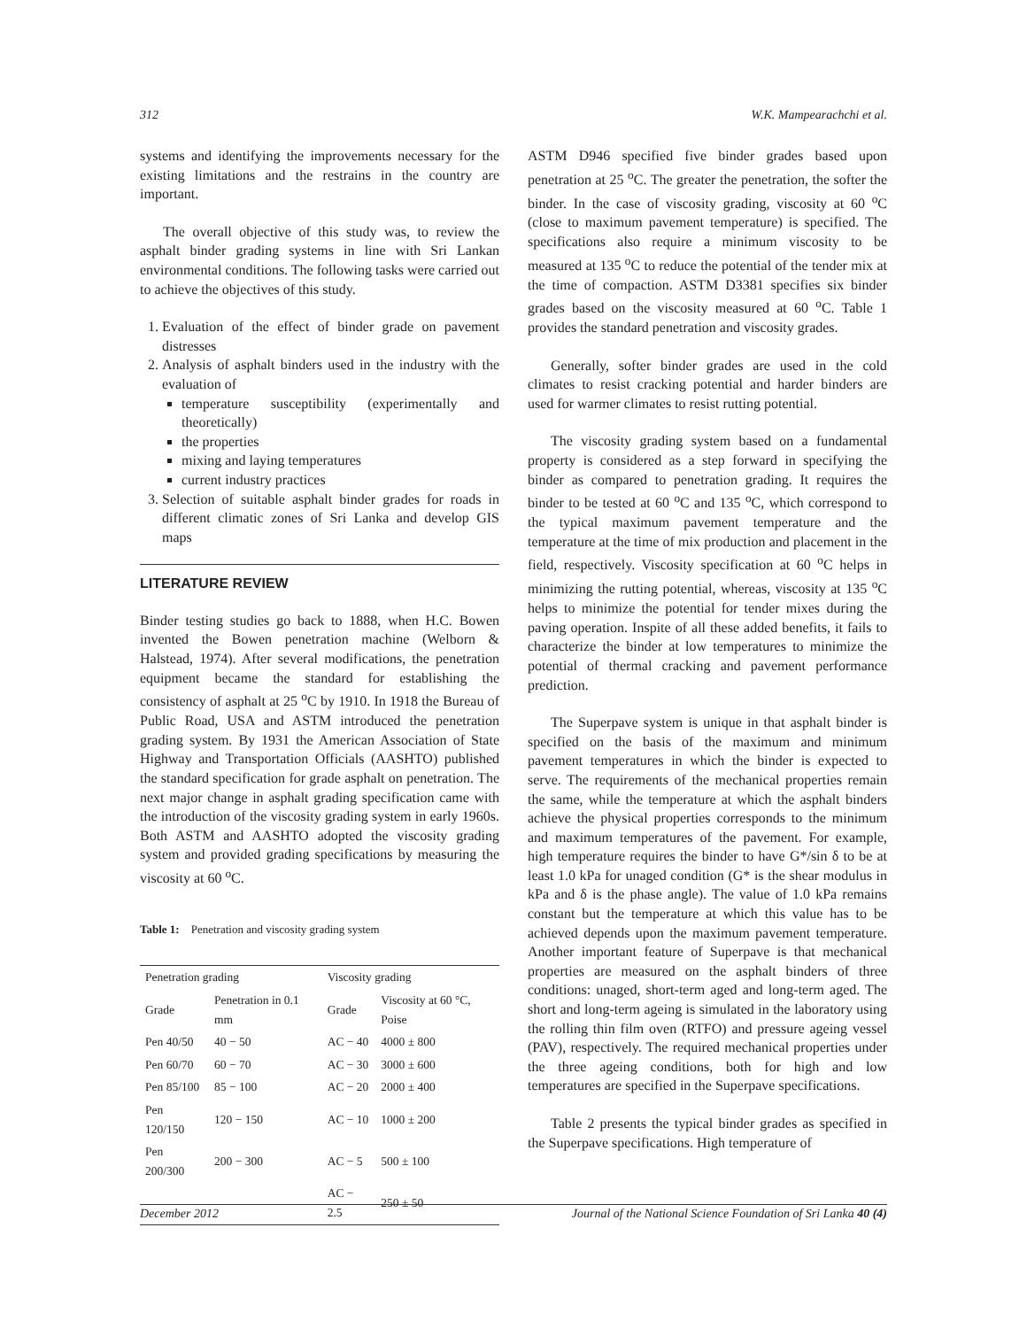312 W.K. Mampearachchi et al.
systems and identifying the improvements necessary for the existing limitations and the restrains in the country are important.
The overall objective of this study was, to review the asphalt binder grading systems in line with Sri Lankan environmental conditions. The following tasks were carried out to achieve the objectives of this study.
1. Evaluation of the effect of binder grade on pavement distresses
2. Analysis of asphalt binders used in the industry with the evaluation of
temperature susceptibility (experimentally and theoretically)
the properties
mixing and laying temperatures
current industry practices
3. Selection of suitable asphalt binder grades for roads in different climatic zones of Sri Lanka and develop GIS maps
LITERATURE REVIEW
Binder testing studies go back to 1888, when H.C. Bowen invented the Bowen penetration machine (Welborn & Halstead, 1974). After several modifications, the penetration equipment became the standard for establishing the consistency of asphalt at 25 <sup>o</sup>C by 1910. In 1918 the Bureau of Public Road, USA and ASTM introduced the penetration grading system. By 1931 the American Association of State Highway and Transportation Officials (AASHTO) published the standard specification for grade asphalt on penetration. The next major change in asphalt grading specification came with the introduction of the viscosity grading system in early 1960s. Both ASTM and AASHTO adopted the viscosity grading system and provided grading specifications by measuring the viscosity at 60 <sup>o</sup>C.
Table 1: Penetration and viscosity grading system
| Penetration grading | | Viscosity grading | |
| --- | --- | --- | --- |
| Grade | Penetration in 0.1 mm | Grade | Viscosity at 60 °C, Poise |
| Pen 40/50 | 40 − 50 | AC − 40 | 4000 ± 800 |
| Pen 60/70 | 60 − 70 | AC − 30 | 3000 ± 600 |
| Pen 85/100 | 85 − 100 | AC − 20 | 2000 ± 400 |
| Pen 120/150 | 120 − 150 | AC − 10 | 1000 ± 200 |
| Pen 200/300 | 200 − 300 | AC − 5 | 500 ± 100 |
| | | AC − 2.5 | 250 ± 50 |
ASTM D946 specified five binder grades based upon penetration at 25 <sup>o</sup>C. The greater the penetration, the softer the binder. In the case of viscosity grading, viscosity at 60 <sup>o</sup>C (close to maximum pavement temperature) is specified. The specifications also require a minimum viscosity to be measured at 135 <sup>o</sup>C to reduce the potential of the tender mix at the time of compaction. ASTM D3381 specifies six binder grades based on the viscosity measured at 60 <sup>o</sup>C. Table 1 provides the standard penetration and viscosity grades.
Generally, softer binder grades are used in the cold climates to resist cracking potential and harder binders are used for warmer climates to resist rutting potential.
The viscosity grading system based on a fundamental property is considered as a step forward in specifying the binder as compared to penetration grading. It requires the binder to be tested at 60 <sup>o</sup>C and 135 <sup>o</sup>C, which correspond to the typical maximum pavement temperature and the temperature at the time of mix production and placement in the field, respectively. Viscosity specification at 60 <sup>o</sup>C helps in minimizing the rutting potential, whereas, viscosity at 135 <sup>o</sup>C helps to minimize the potential for tender mixes during the paving operation. Inspite of all these added benefits, it fails to characterize the binder at low temperatures to minimize the potential of thermal cracking and pavement performance prediction.
The Superpave system is unique in that asphalt binder is specified on the basis of the maximum and minimum pavement temperatures in which the binder is expected to serve. The requirements of the mechanical properties remain the same, while the temperature at which the asphalt binders achieve the physical properties corresponds to the minimum and maximum temperatures of the pavement. For example, high temperature requires the binder to have G*/sin δ to be at least 1.0 kPa for unaged condition (G* is the shear modulus in kPa and δ is the phase angle). The value of 1.0 kPa remains constant but the temperature at which this value has to be achieved depends upon the maximum pavement temperature. Another important feature of Superpave is that mechanical properties are measured on the asphalt binders of three conditions: unaged, short-term aged and long-term aged. The short and long-term ageing is simulated in the laboratory using the rolling thin film oven (RTFO) and pressure ageing vessel (PAV), respectively. The required mechanical properties under the three ageing conditions, both for high and low temperatures are specified in the Superpave specifications.
Table 2 presents the typical binder grades as specified in the Superpave specifications. High temperature of
December 2012 Journal of the National Science Foundation of Sri Lanka 40 (4)